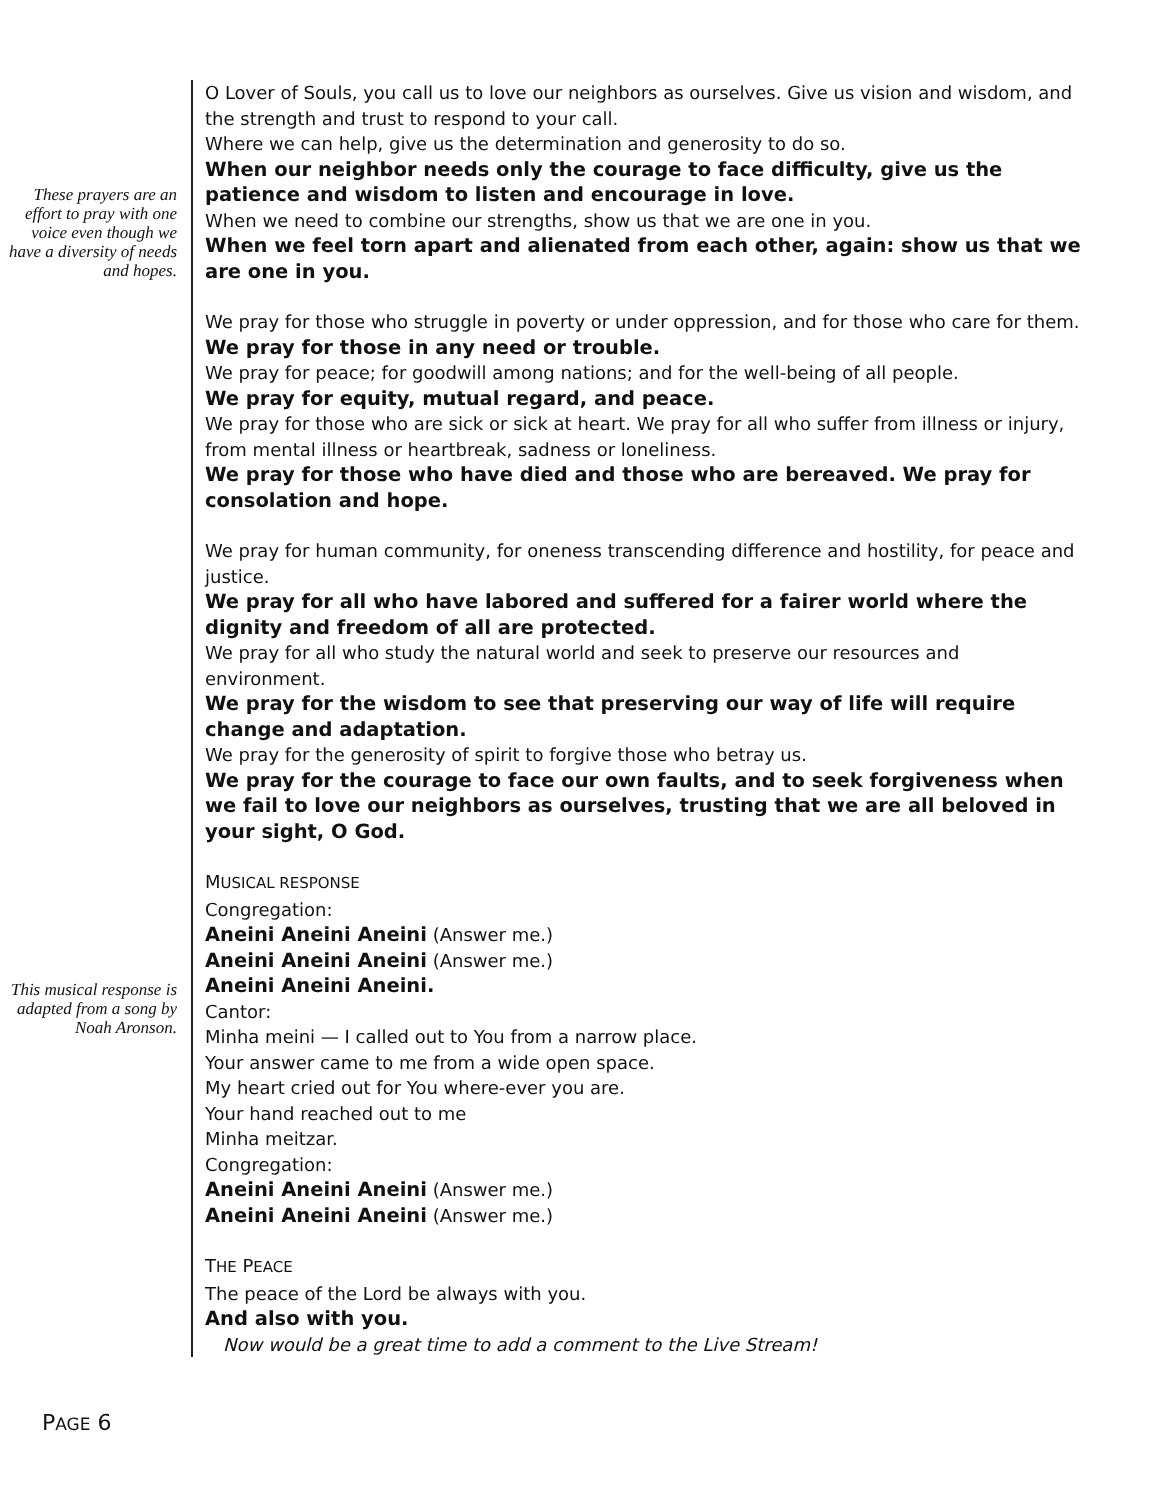These prayers are an effort to pray with one voice even though we have a diversity of needs and hopes.
This musical response is adapted from a song by Noah Aronson.
O Lover of Souls, you call us to love our neighbors as ourselves. Give us vision and wisdom, and the strength and trust to respond to your call.
Where we can help, give us the determination and generosity to do so.
When our neighbor needs only the courage to face difficulty, give us the patience and wisdom to listen and encourage in love.
When we need to combine our strengths, show us that we are one in you.
When we feel torn apart and alienated from each other, again: show us that we are one in you.
We pray for those who struggle in poverty or under oppression, and for those who care for them.
We pray for those in any need or trouble.
We pray for peace; for goodwill among nations; and for the well-being of all people.
We pray for equity, mutual regard, and peace.
We pray for those who are sick or sick at heart. We pray for all who suffer from illness or injury, from mental illness or heartbreak, sadness or loneliness.
We pray for those who have died and those who are bereaved. We pray for consolation and hope.
We pray for human community, for oneness transcending difference and hostility, for peace and justice.
We pray for all who have labored and suffered for a fairer world where the dignity and freedom of all are protected.
We pray for all who study the natural world and seek to preserve our resources and environment.
We pray for the wisdom to see that preserving our way of life will require change and adaptation.
We pray for the generosity of spirit to forgive those who betray us.
We pray for the courage to face our own faults, and to seek forgiveness when we fail to love our neighbors as ourselves, trusting that we are all beloved in your sight, O God.
MUSICAL RESPONSE
Congregation:
Aneini Aneini Aneini (Answer me.)
Aneini Aneini Aneini (Answer me.)
Aneini Aneini Aneini.
Cantor:
Minha meini — I called out to You from a narrow place.
Your answer came to me from a wide open space.
My heart cried out for You where-ever you are.
Your hand reached out to me
Minha meitzar.
Congregation:
Aneini Aneini Aneini (Answer me.)
Aneini Aneini Aneini (Answer me.)
THE PEACE
The peace of the Lord be always with you.
And also with you.
Now would be a great time to add a comment to the Live Stream!
PAGE 6